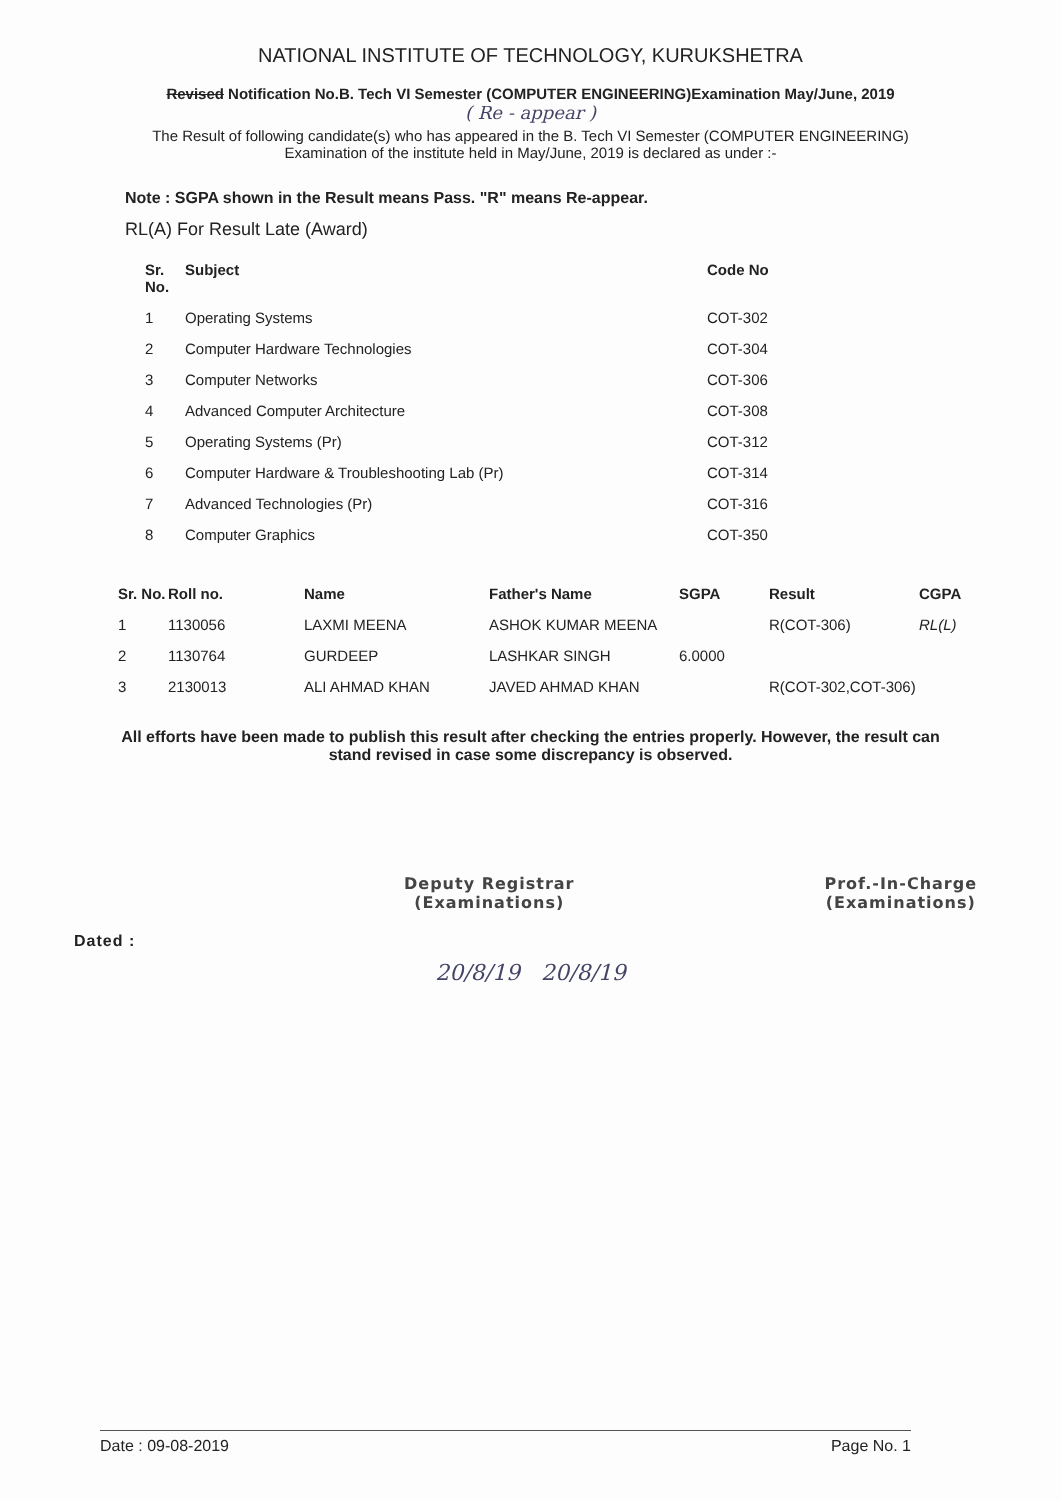NATIONAL INSTITUTE OF TECHNOLOGY, KURUKSHETRA
Revised Notification No.B. Tech VI Semester (COMPUTER ENGINEERING)Examination May/June, 2019
( Re - appear )
The Result of following candidate(s) who has appeared in the B. Tech VI Semester (COMPUTER ENGINEERING) Examination of the institute held in May/June, 2019 is declared as under :-
Note : SGPA shown in the Result means Pass. "R" means Re-appear.
RL(A) For Result Late (Award)
| Sr. No. | Subject | Code No |
| --- | --- | --- |
| 1 | Operating Systems | COT-302 |
| 2 | Computer Hardware Technologies | COT-304 |
| 3 | Computer Networks | COT-306 |
| 4 | Advanced Computer Architecture | COT-308 |
| 5 | Operating Systems (Pr) | COT-312 |
| 6 | Computer Hardware & Troubleshooting Lab (Pr) | COT-314 |
| 7 | Advanced Technologies (Pr) | COT-316 |
| 8 | Computer Graphics | COT-350 |
| Sr. No. | Roll no. | Name | Father's Name | SGPA | Result | CGPA |
| --- | --- | --- | --- | --- | --- | --- |
| 1 | 1130056 | LAXMI MEENA | ASHOK KUMAR MEENA | | R(COT-306) | RL(L) |
| 2 | 1130764 | GURDEEP | LASHKAR SINGH | 6.0000 | | |
| 3 | 2130013 | ALI AHMAD KHAN | JAVED AHMAD KHAN | | R(COT-302,COT-306) | |
All efforts have been made to publish this result after checking the entries properly. However, the result can stand revised in case some discrepancy is observed.
Deputy Registrar
(Examinations)
Prof.-In-Charge
(Examinations)
Dated :
20/8/19 20/8/19
Date : 09-08-2019 Page No. 1